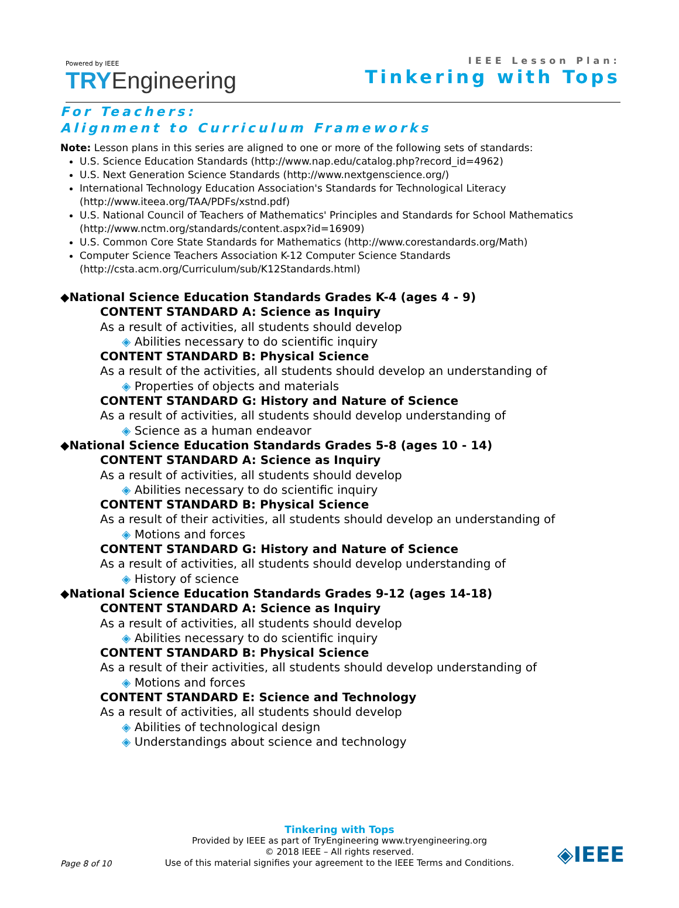Powered by IEEE
TRY Engineering
IEEE Lesson Plan:
Tinkering with Tops
For Teachers:
Alignment to Curriculum Frameworks
Note: Lesson plans in this series are aligned to one or more of the following sets of standards:
U.S. Science Education Standards (http://www.nap.edu/catalog.php?record_id=4962)
U.S. Next Generation Science Standards (http://www.nextgenscience.org/)
International Technology Education Association's Standards for Technological Literacy (http://www.iteea.org/TAA/PDFs/xstnd.pdf)
U.S. National Council of Teachers of Mathematics' Principles and Standards for School Mathematics (http://www.nctm.org/standards/content.aspx?id=16909)
U.S. Common Core State Standards for Mathematics (http://www.corestandards.org/Math)
Computer Science Teachers Association K-12 Computer Science Standards (http://csta.acm.org/Curriculum/sub/K12Standards.html)
◆National Science Education Standards Grades K-4 (ages 4 - 9)
CONTENT STANDARD A: Science as Inquiry
As a result of activities, all students should develop
◈ Abilities necessary to do scientific inquiry
CONTENT STANDARD B: Physical Science
As a result of the activities, all students should develop an understanding of
◈ Properties of objects and materials
CONTENT STANDARD G: History and Nature of Science
As a result of activities, all students should develop understanding of
◈ Science as a human endeavor
◆National Science Education Standards Grades 5-8 (ages 10 - 14)
CONTENT STANDARD A: Science as Inquiry
As a result of activities, all students should develop
◈ Abilities necessary to do scientific inquiry
CONTENT STANDARD B: Physical Science
As a result of their activities, all students should develop an understanding of
◈ Motions and forces
CONTENT STANDARD G: History and Nature of Science
As a result of activities, all students should develop understanding of
◈ History of science
◆National Science Education Standards Grades 9-12 (ages 14-18)
CONTENT STANDARD A: Science as Inquiry
As a result of activities, all students should develop
◈ Abilities necessary to do scientific inquiry
CONTENT STANDARD B: Physical Science
As a result of their activities, all students should develop understanding of
◈ Motions and forces
CONTENT STANDARD E: Science and Technology
As a result of activities, all students should develop
◈ Abilities of technological design
◈ Understandings about science and technology
Tinkering with Tops
Provided by IEEE as part of TryEngineering www.tryengineering.org
© 2018 IEEE – All rights reserved.
Use of this material signifies your agreement to the IEEE Terms and Conditions.
Page 8 of 10 ◈IEEE